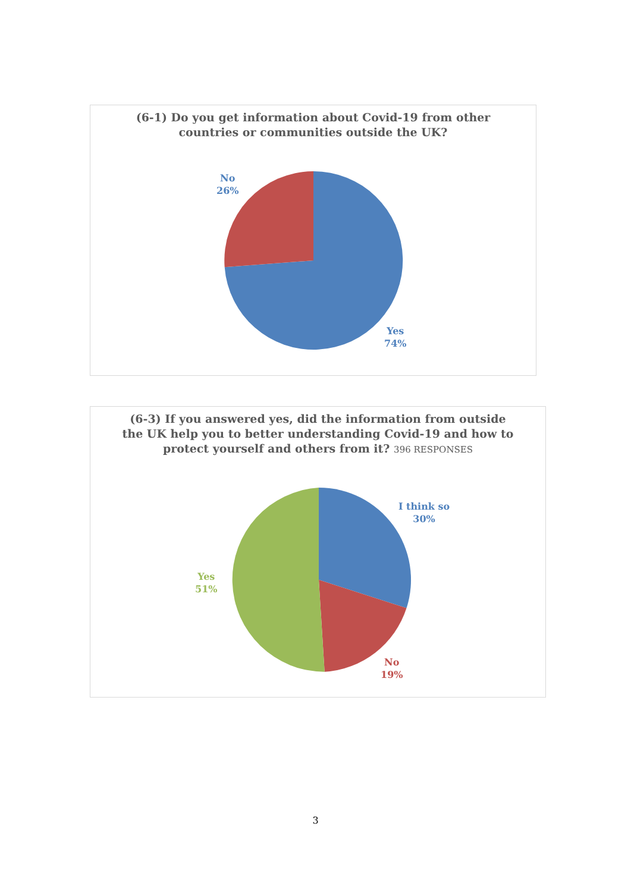(6-1) Do you get information about Covid-19 from other
countries or communities outside the UK?
No
26%
Yes
74%
(6-3) If you answered yes, did the information from outside
the UK help you to better understanding Covid-19 and how to
protect yourself and others from it? 396 RESPONSES
I think so
30%
No
19%
Yes
51%
3